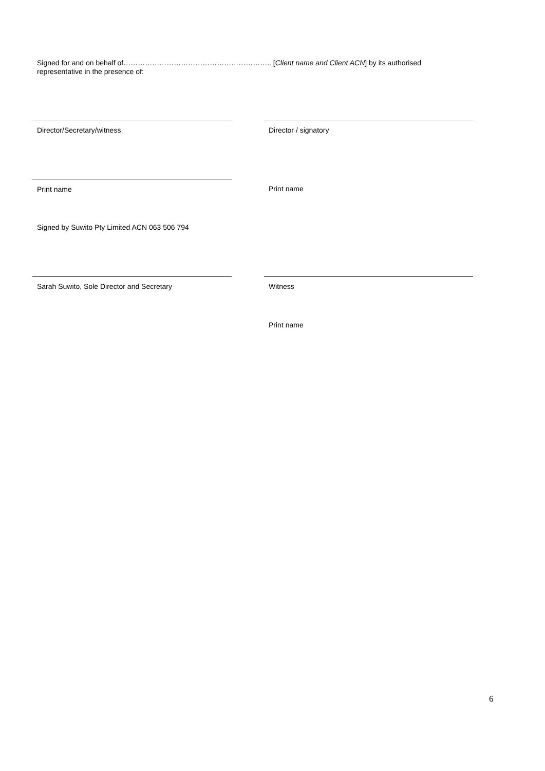Signed for and on behalf of…………………………………………………….. [Client name and Client ACN] by its authorised representative in the presence of:
Director/Secretary/witness Director / signatory
Print name Print name
Signed by Suwito Pty Limited ACN 063 506 794
Sarah Suwito, Sole Director and Secretary Witness
Print name
6